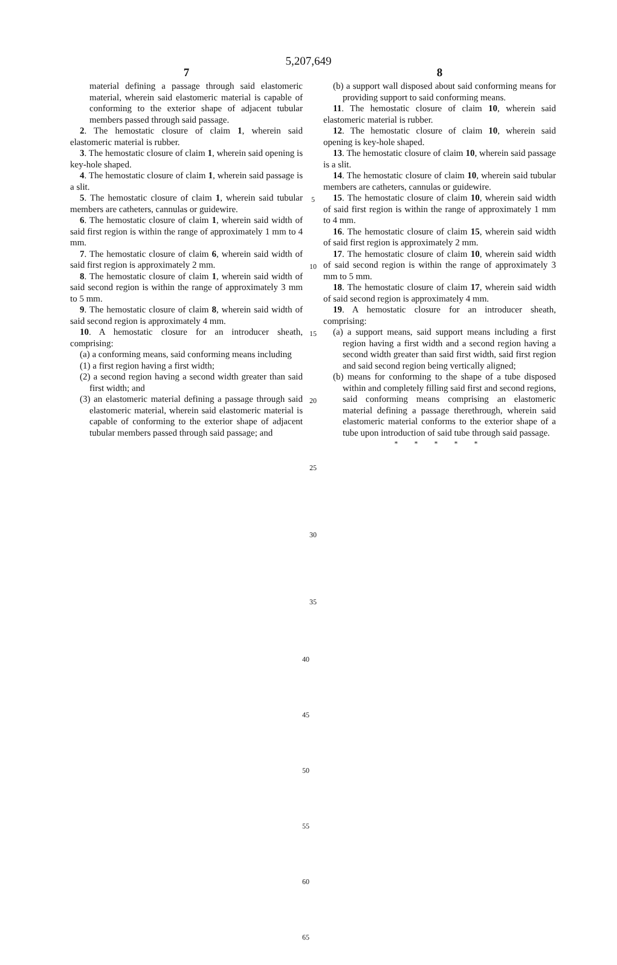5,207,649
7
material defining a passage through said elastomeric material, wherein said elastomeric material is capable of conforming to the exterior shape of adjacent tubular members passed through said passage.
2. The hemostatic closure of claim 1, wherein said elastomeric material is rubber.
3. The hemostatic closure of claim 1, wherein said opening is key-hole shaped.
4. The hemostatic closure of claim 1, wherein said passage is a slit.
5. The hemostatic closure of claim 1, wherein said tubular members are catheters, cannulas or guidewire.
6. The hemostatic closure of claim 1, wherein said width of said first region is within the range of approximately 1 mm to 4 mm.
7. The hemostatic closure of claim 6, wherein said width of said first region is approximately 2 mm.
8. The hemostatic closure of claim 1, wherein said width of said second region is within the range of approximately 3 mm to 5 mm.
9. The hemostatic closure of claim 8, wherein said width of said second region is approximately 4 mm.
10. A hemostatic closure for an introducer sheath, comprising:
(a) a conforming means, said conforming means including
(1) a first region having a first width;
(2) a second region having a second width greater than said first width; and
(3) an elastomeric material defining a passage through said elastomeric material, wherein said elastomeric material is capable of conforming to the exterior shape of adjacent tubular members passed through said passage; and
5
10
15
20
25
30
35
8
(b) a support wall disposed about said conforming means for providing support to said conforming means.
11. The hemostatic closure of claim 10, wherein said elastomeric material is rubber.
12. The hemostatic closure of claim 10, wherein said opening is key-hole shaped.
13. The hemostatic closure of claim 10, wherein said passage is a slit.
14. The hemostatic closure of claim 10, wherein said tubular members are catheters, cannulas or guidewire.
15. The hemostatic closure of claim 10, wherein said width of said first region is within the range of approximately 1 mm to 4 mm.
16. The hemostatic closure of claim 15, wherein said width of said first region is approximately 2 mm.
17. The hemostatic closure of claim 10, wherein said width of said second region is within the range of approximately 3 mm to 5 mm.
18. The hemostatic closure of claim 17, wherein said width of said second region is approximately 4 mm.
19. A hemostatic closure for an introducer sheath, comprising:
(a) a support means, said support means including a first region having a first width and a second region having a second width greater than said first width, said first region and said second region being vertically aligned;
(b) means for conforming to the shape of a tube disposed within and completely filling said first and second regions, said conforming means comprising an elastomeric material defining a passage therethrough, wherein said elastomeric material conforms to the exterior shape of a tube upon introduction of said tube through said passage.
* * * * *
40
45
50
55
60
65